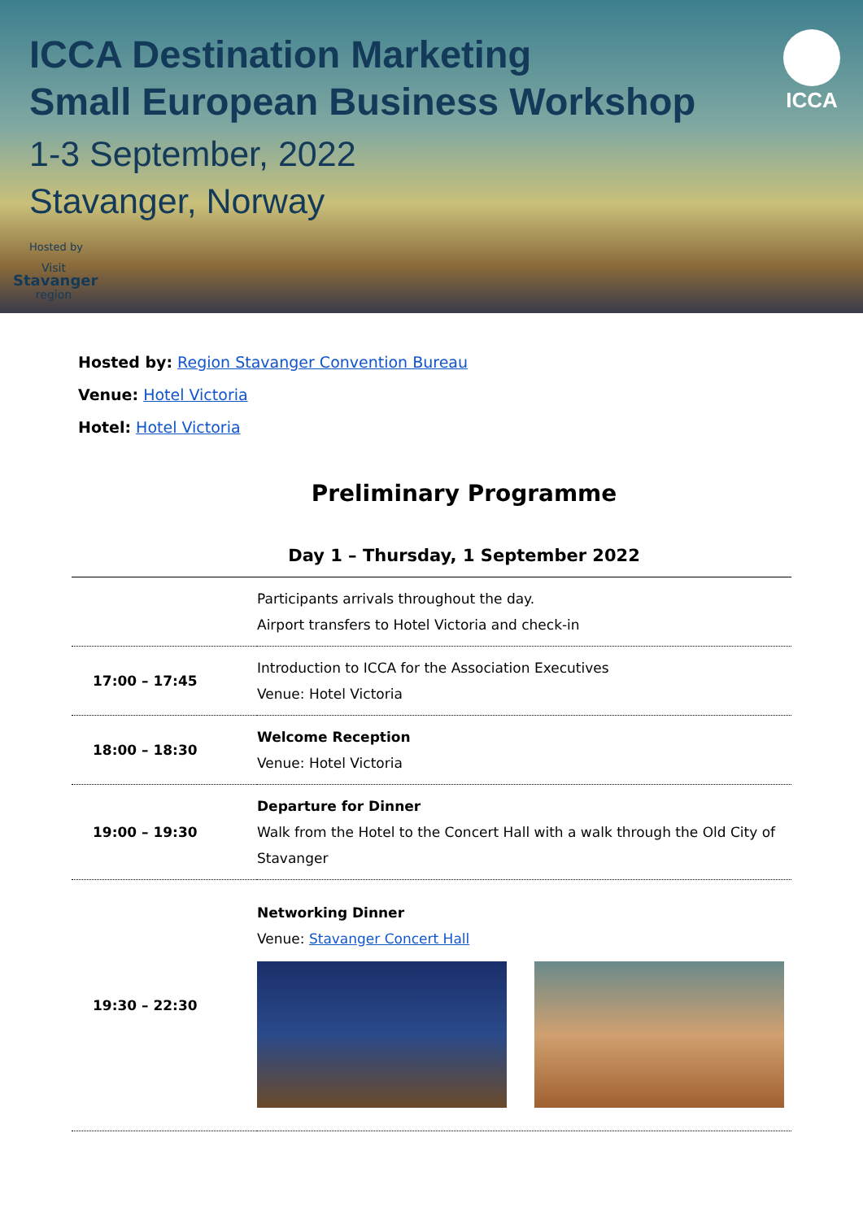ICCA Destination Marketing
Small European Business Workshop
1-3 September, 2022
Stavanger, Norway
Hosted by
Visit
Stavanger
region
ICCA
Hosted by: Region Stavanger Convention Bureau
Venue: Hotel Victoria
Hotel: Hotel Victoria
Preliminary Programme
Day 1 – Thursday, 1 September 2022
| | Participants arrivals throughout the day. Airport transfers to Hotel Victoria and check-in |
| 17:00 – 17:45 | Introduction to ICCA for the Association Executives Venue: Hotel Victoria |
| 18:00 – 18:30 | Welcome Reception Venue: Hotel Victoria |
| 19:00 – 19:30 | Departure for Dinner Walk from the Hotel to the Concert Hall with a walk through the Old City of Stavanger |
| 19:30 – 22:30 | Networking Dinner Venue: Stavanger Concert Hall |